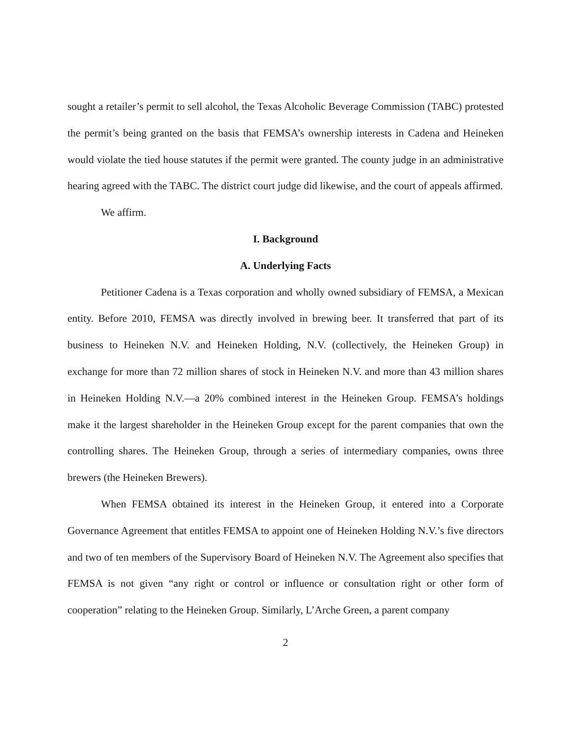sought a retailer’s permit to sell alcohol, the Texas Alcoholic Beverage Commission (TABC) protested the permit’s being granted on the basis that FEMSA’s ownership interests in Cadena and Heineken would violate the tied house statutes if the permit were granted. The county judge in an administrative hearing agreed with the TABC. The district court judge did likewise, and the court of appeals affirmed.
We affirm.
I. Background
A. Underlying Facts
Petitioner Cadena is a Texas corporation and wholly owned subsidiary of FEMSA, a Mexican entity. Before 2010, FEMSA was directly involved in brewing beer. It transferred that part of its business to Heineken N.V. and Heineken Holding, N.V. (collectively, the Heineken Group) in exchange for more than 72 million shares of stock in Heineken N.V. and more than 43 million shares in Heineken Holding N.V.—a 20% combined interest in the Heineken Group. FEMSA’s holdings make it the largest shareholder in the Heineken Group except for the parent companies that own the controlling shares. The Heineken Group, through a series of intermediary companies, owns three brewers (the Heineken Brewers).
When FEMSA obtained its interest in the Heineken Group, it entered into a Corporate Governance Agreement that entitles FEMSA to appoint one of Heineken Holding N.V.’s five directors and two of ten members of the Supervisory Board of Heineken N.V. The Agreement also specifies that FEMSA is not given “any right or control or influence or consultation right or other form of cooperation” relating to the Heineken Group. Similarly, L’Arche Green, a parent company
2